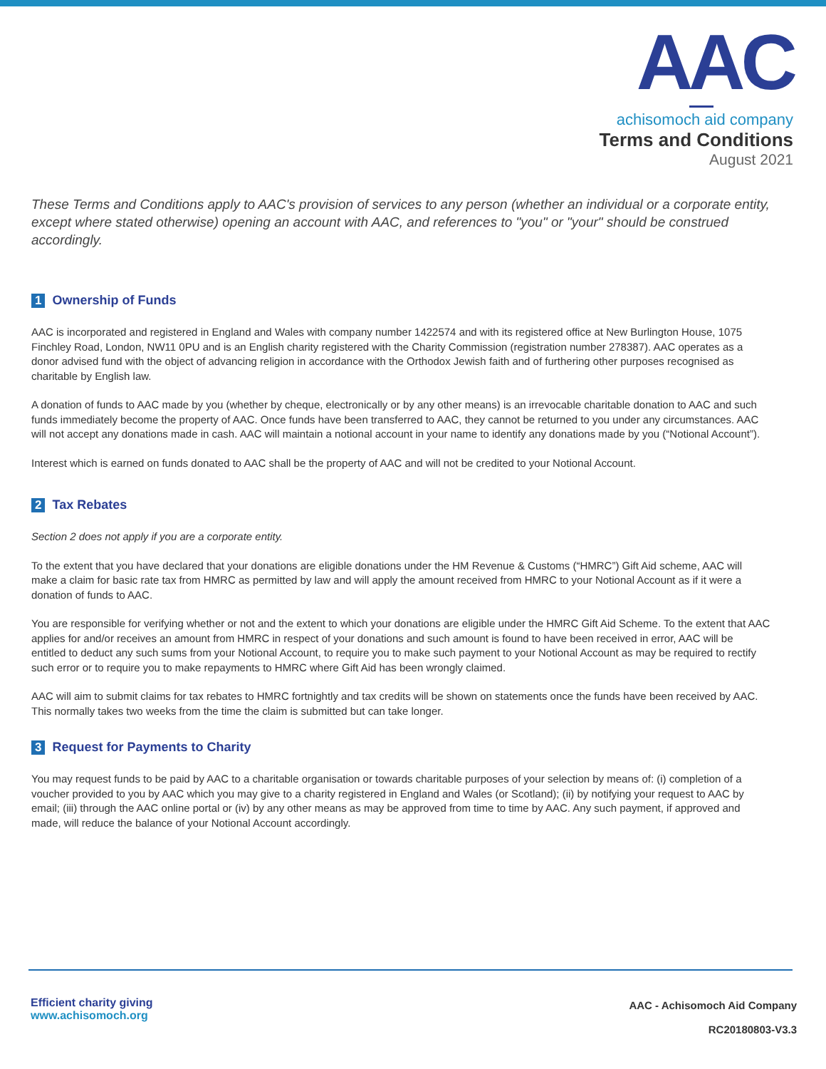AAC
achisomoch aid company
Terms and Conditions
August 2021
These Terms and Conditions apply to AAC's provision of services to any person (whether an individual or a corporate entity, except where stated otherwise) opening an account with AAC, and references to "you" or "your" should be construed accordingly.
1 Ownership of Funds
AAC is incorporated and registered in England and Wales with company number 1422574 and with its registered office at New Burlington House, 1075 Finchley Road, London, NW11 0PU and is an English charity registered with the Charity Commission (registration number 278387). AAC operates as a donor advised fund with the object of advancing religion in accordance with the Orthodox Jewish faith and of furthering other purposes recognised as charitable by English law.
A donation of funds to AAC made by you (whether by cheque, electronically or by any other means) is an irrevocable charitable donation to AAC and such funds immediately become the property of AAC. Once funds have been transferred to AAC, they cannot be returned to you under any circumstances. AAC will not accept any donations made in cash. AAC will maintain a notional account in your name to identify any donations made by you (“Notional Account”).
Interest which is earned on funds donated to AAC shall be the property of AAC and will not be credited to your Notional Account.
2 Tax Rebates
Section 2 does not apply if you are a corporate entity.
To the extent that you have declared that your donations are eligible donations under the HM Revenue & Customs (“HMRC”) Gift Aid scheme, AAC will make a claim for basic rate tax from HMRC as permitted by law and will apply the amount received from HMRC to your Notional Account as if it were a donation of funds to AAC.
You are responsible for verifying whether or not and the extent to which your donations are eligible under the HMRC Gift Aid Scheme. To the extent that AAC applies for and/or receives an amount from HMRC in respect of your donations and such amount is found to have been received in error, AAC will be entitled to deduct any such sums from your Notional Account, to require you to make such payment to your Notional Account as may be required to rectify such error or to require you to make repayments to HMRC where Gift Aid has been wrongly claimed.
AAC will aim to submit claims for tax rebates to HMRC fortnightly and tax credits will be shown on statements once the funds have been received by AAC. This normally takes two weeks from the time the claim is submitted but can take longer.
3 Request for Payments to Charity
You may request funds to be paid by AAC to a charitable organisation or towards charitable purposes of your selection by means of: (i) completion of a voucher provided to you by AAC which you may give to a charity registered in England and Wales (or Scotland); (ii) by notifying your request to AAC by email; (iii) through the AAC online portal or (iv) by any other means as may be approved from time to time by AAC. Any such payment, if approved and made, will reduce the balance of your Notional Account accordingly.
Efficient charity giving
www.achisomoch.org
AAC - Achisomoch Aid Company
RC20180803-V3.3